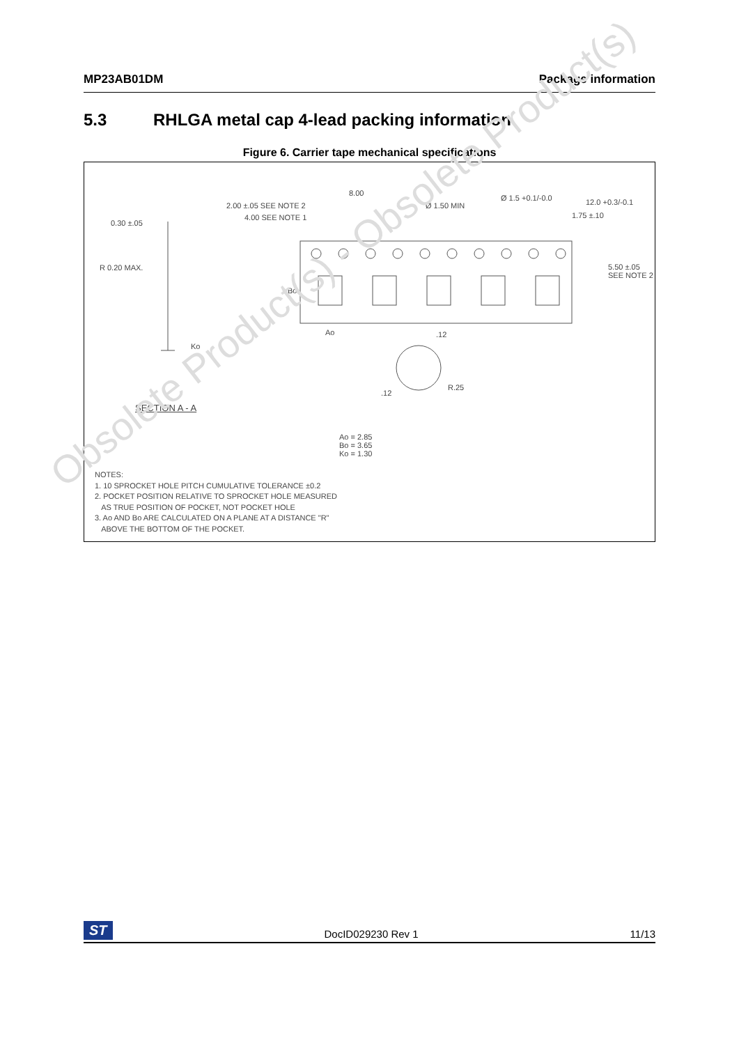MP23AB01DM Package information
5.3 RHLGA metal cap 4-lead packing information
Figure 6. Carrier tape mechanical specifications
8.00
2.00 ±.05 SEE NOTE 2
4.00 SEE NOTE 1
Ø 1.50 MIN
Ø 1.5 +0.1/-0.0 12.0 +0.3/-0.1
1.75 ±.10
0.30 ±.05
R 0.20 MAX.
Bo
5.50 ±.05
SEE NOTE 2
Ao .12
Ko
R.25
.12
SECTION A - A
Ao = 2.85
Bo = 3.65
Ko = 1.30
NOTES:
1. 10 SPROCKET HOLE PITCH CUMULATIVE TOLERANCE ±0.2
2. POCKET POSITION RELATIVE TO SPROCKET HOLE MEASURED
AS TRUE POSITION OF POCKET, NOT POCKET HOLE
3. Ao AND Bo ARE CALCULATED ON A PLANE AT A DISTANCE "R"
ABOVE THE BOTTOM OF THE POCKET.
Obsolete Product(s) - Obsolete Product(s)
ST DocID029230 Rev 1 11/13